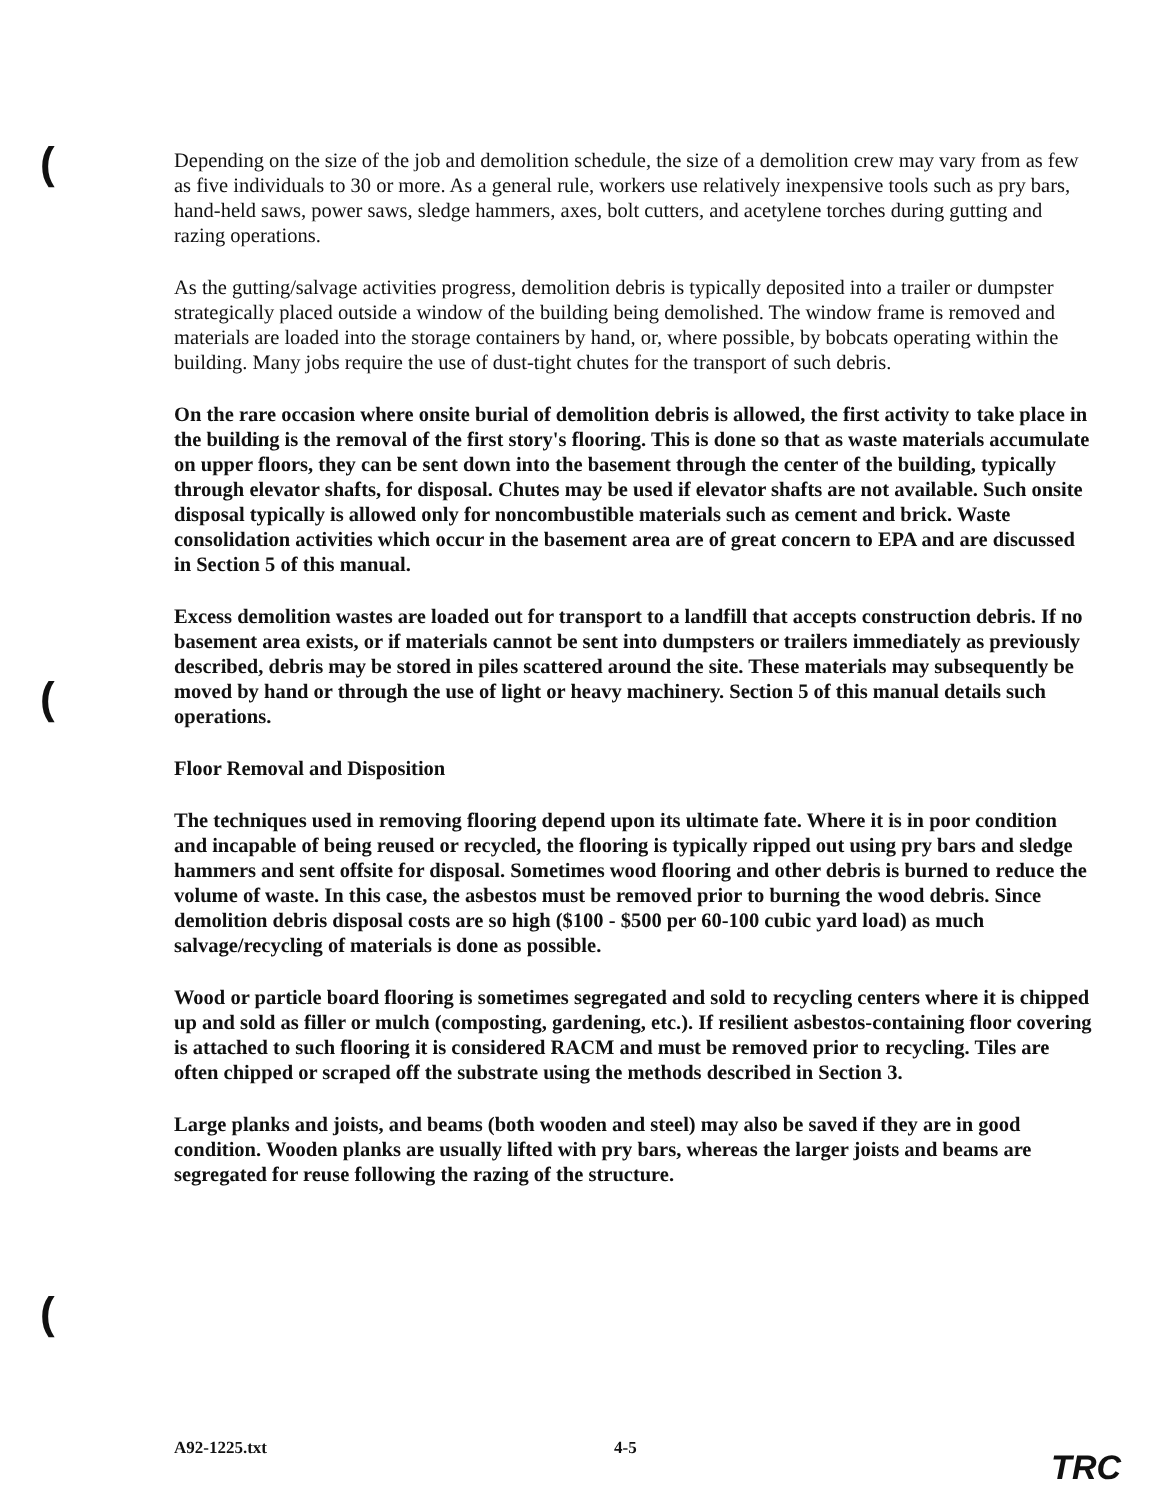(
(
(
Depending on the size of the job and demolition schedule, the size of a demolition crew may vary from as few as five individuals to 30 or more. As a general rule, workers use relatively inexpensive tools such as pry bars, hand-held saws, power saws, sledge hammers, axes, bolt cutters, and acetylene torches during gutting and razing operations.
As the gutting/salvage activities progress, demolition debris is typically deposited into a trailer or dumpster strategically placed outside a window of the building being demolished. The window frame is removed and materials are loaded into the storage containers by hand, or, where possible, by bobcats operating within the building. Many jobs require the use of dust-tight chutes for the transport of such debris.
On the rare occasion where onsite burial of demolition debris is allowed, the first activity to take place in the building is the removal of the first story's flooring. This is done so that as waste materials accumulate on upper floors, they can be sent down into the basement through the center of the building, typically through elevator shafts, for disposal. Chutes may be used if elevator shafts are not available. Such onsite disposal typically is allowed only for noncombustible materials such as cement and brick. Waste consolidation activities which occur in the basement area are of great concern to EPA and are discussed in Section 5 of this manual.
Excess demolition wastes are loaded out for transport to a landfill that accepts construction debris. If no basement area exists, or if materials cannot be sent into dumpsters or trailers immediately as previously described, debris may be stored in piles scattered around the site. These materials may subsequently be moved by hand or through the use of light or heavy machinery. Section 5 of this manual details such operations.
Floor Removal and Disposition
The techniques used in removing flooring depend upon its ultimate fate. Where it is in poor condition and incapable of being reused or recycled, the flooring is typically ripped out using pry bars and sledge hammers and sent offsite for disposal. Sometimes wood flooring and other debris is burned to reduce the volume of waste. In this case, the asbestos must be removed prior to burning the wood debris. Since demolition debris disposal costs are so high ($100 - $500 per 60-100 cubic yard load) as much salvage/recycling of materials is done as possible.
Wood or particle board flooring is sometimes segregated and sold to recycling centers where it is chipped up and sold as filler or mulch (composting, gardening, etc.). If resilient asbestos-containing floor covering is attached to such flooring it is considered RACM and must be removed prior to recycling. Tiles are often chipped or scraped off the substrate using the methods described in Section 3.
Large planks and joists, and beams (both wooden and steel) may also be saved if they are in good condition. Wooden planks are usually lifted with pry bars, whereas the larger joists and beams are segregated for reuse following the razing of the structure.
A92-1225.txt 4-5
TRC